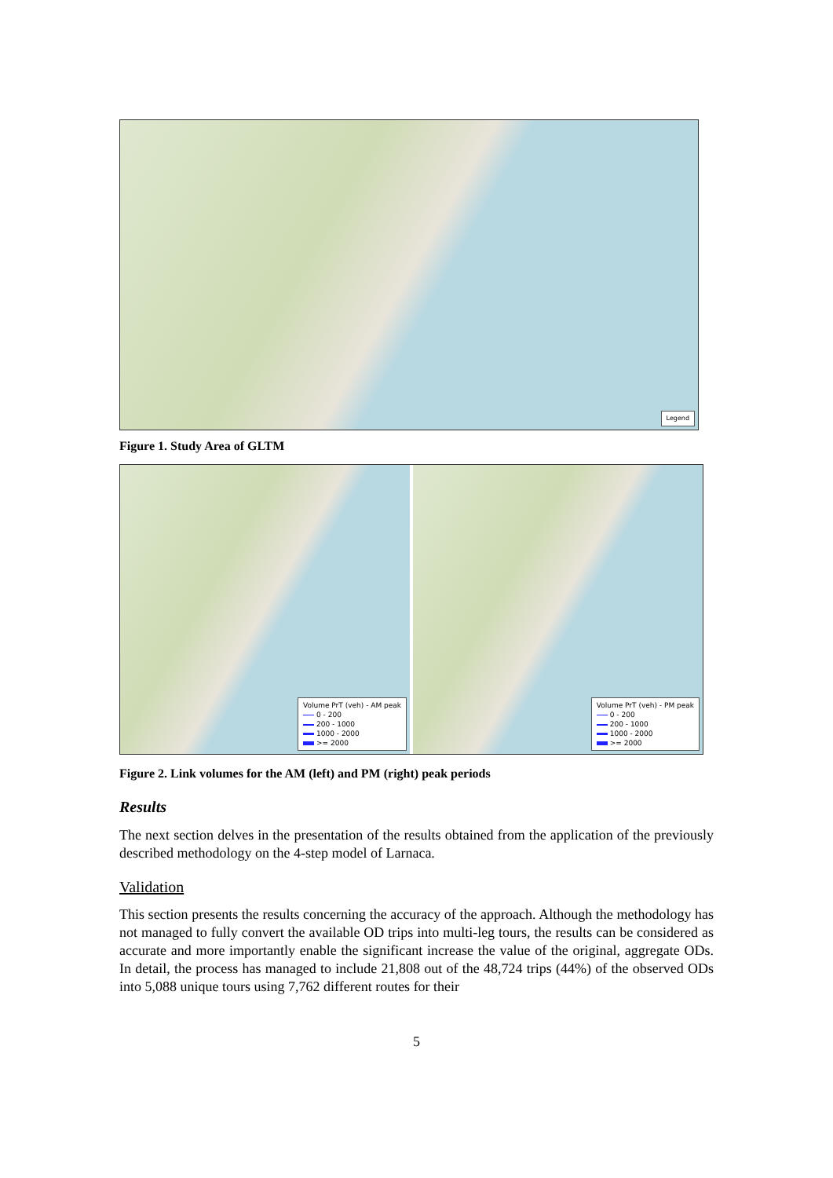Legend
Figure 1. Study Area of GLTM
Volume PrT (veh) - AM peak
0 - 200
200 - 1000
1000 - 2000
>= 2000
Volume PrT (veh) - PM peak
0 - 200
200 - 1000
1000 - 2000
>= 2000
Figure 2. Link volumes for the AM (left) and PM (right) peak periods
Results
The next section delves in the presentation of the results obtained from the application of the previously described methodology on the 4-step model of Larnaca.
Validation
This section presents the results concerning the accuracy of the approach. Although the methodology has not managed to fully convert the available OD trips into multi-leg tours, the results can be considered as accurate and more importantly enable the significant increase the value of the original, aggregate ODs. In detail, the process has managed to include 21,808 out of the 48,724 trips (44%) of the observed ODs into 5,088 unique tours using 7,762 different routes for their
5